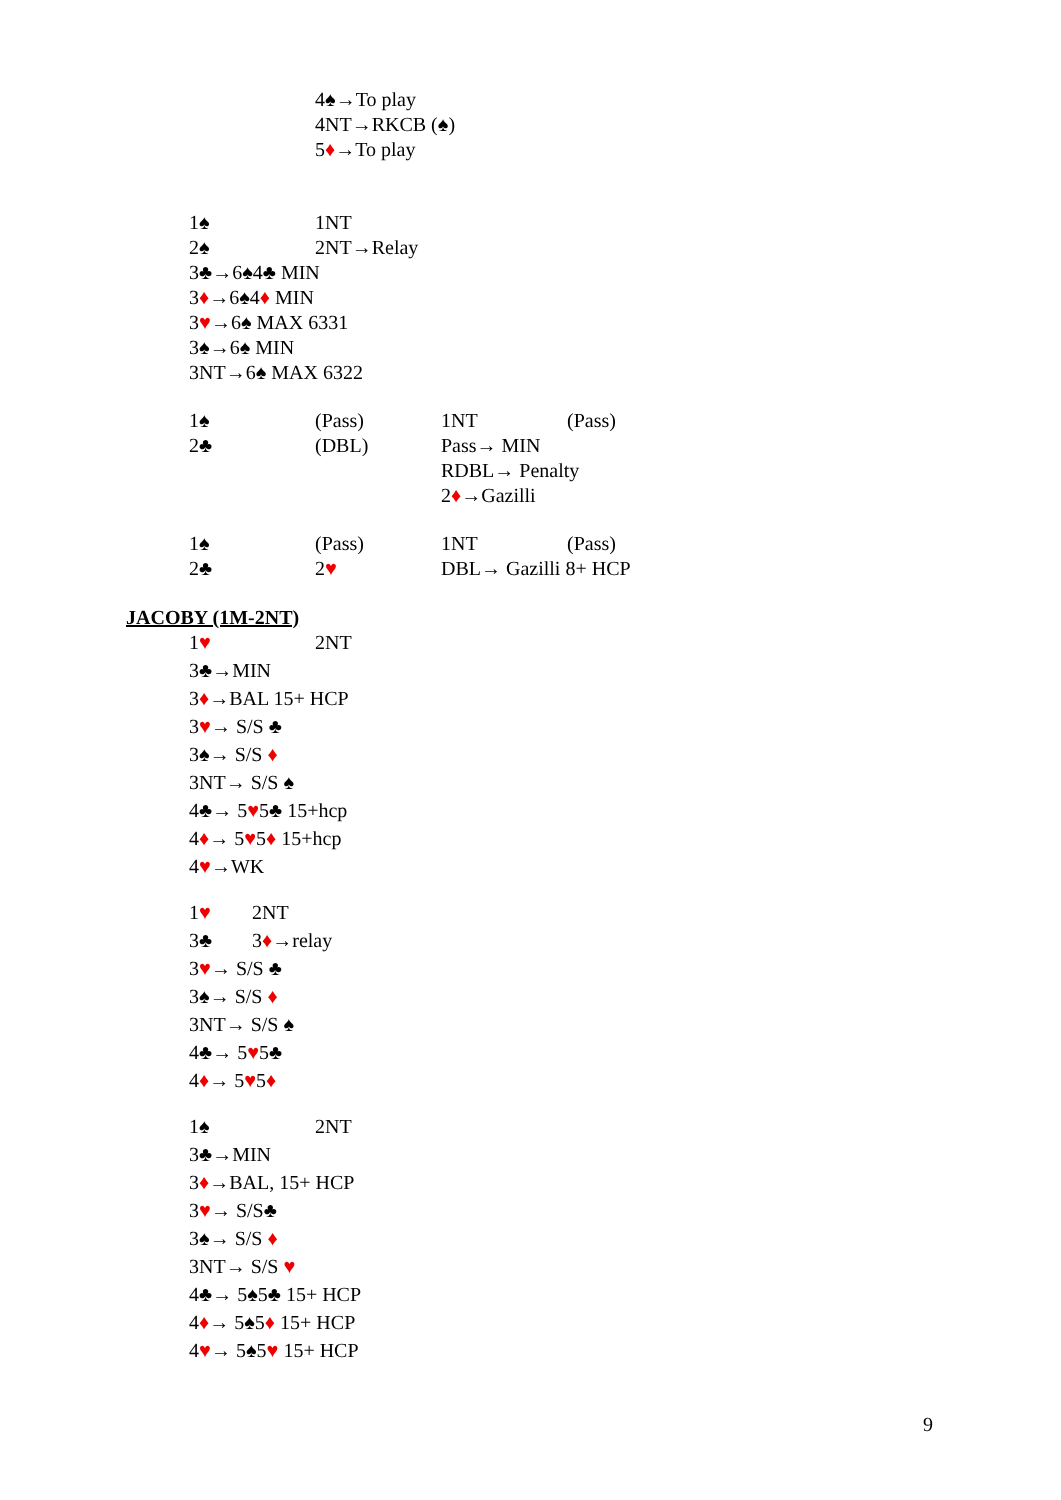4♠→To play 4NT→RKCB (♠) 5♦→To play
1♠ 1NT
2♠ 2NT→Relay
3♣→6♠4♣ MIN 3♦→6♠4♦ MIN 3♥→6♠ MAX 6331 3♠→6♠ MIN 3NT→6♠ MAX 6322 1♠ (Pass) 1NT (Pass)
2♣ (DBL) Pass→ MIN RDBL→ Penalty 2♦→Gazilli
1♠ (Pass) 1NT (Pass)
2♣ 2♥ DBL→ Gazilli 8+ HCP
JACOBY (1M-2NT) 1♥ 2NT
3♣→MIN 3♦→BAL 15+ HCP 3♥→ S/S ♣ 3♠→ S/S ♦ 3NT→ S/S ♠ 4♣→ 5♥5♣ 15+hcp 4♦→ 5♥5♦ 15+hcp 4♥→WK 1♥ 2NT
3♣ 3♦→relay
3♥→ S/S ♣ 3♠→ S/S ♦ 3NT→ S/S ♠ 4♣→ 5♥5♣ 4♦→ 5♥5♦ 1♠ 2NT
3♣→MIN 3♦→BAL, 15+ HCP 3♥→ S/S♣ 3♠→ S/S ♦ 3NT→ S/S ♥ 4♣→ 5♠5♣ 15+ HCP 4♦→ 5♠5♦ 15+ HCP 4♥→ 5♠5♥ 15+ HCP
9